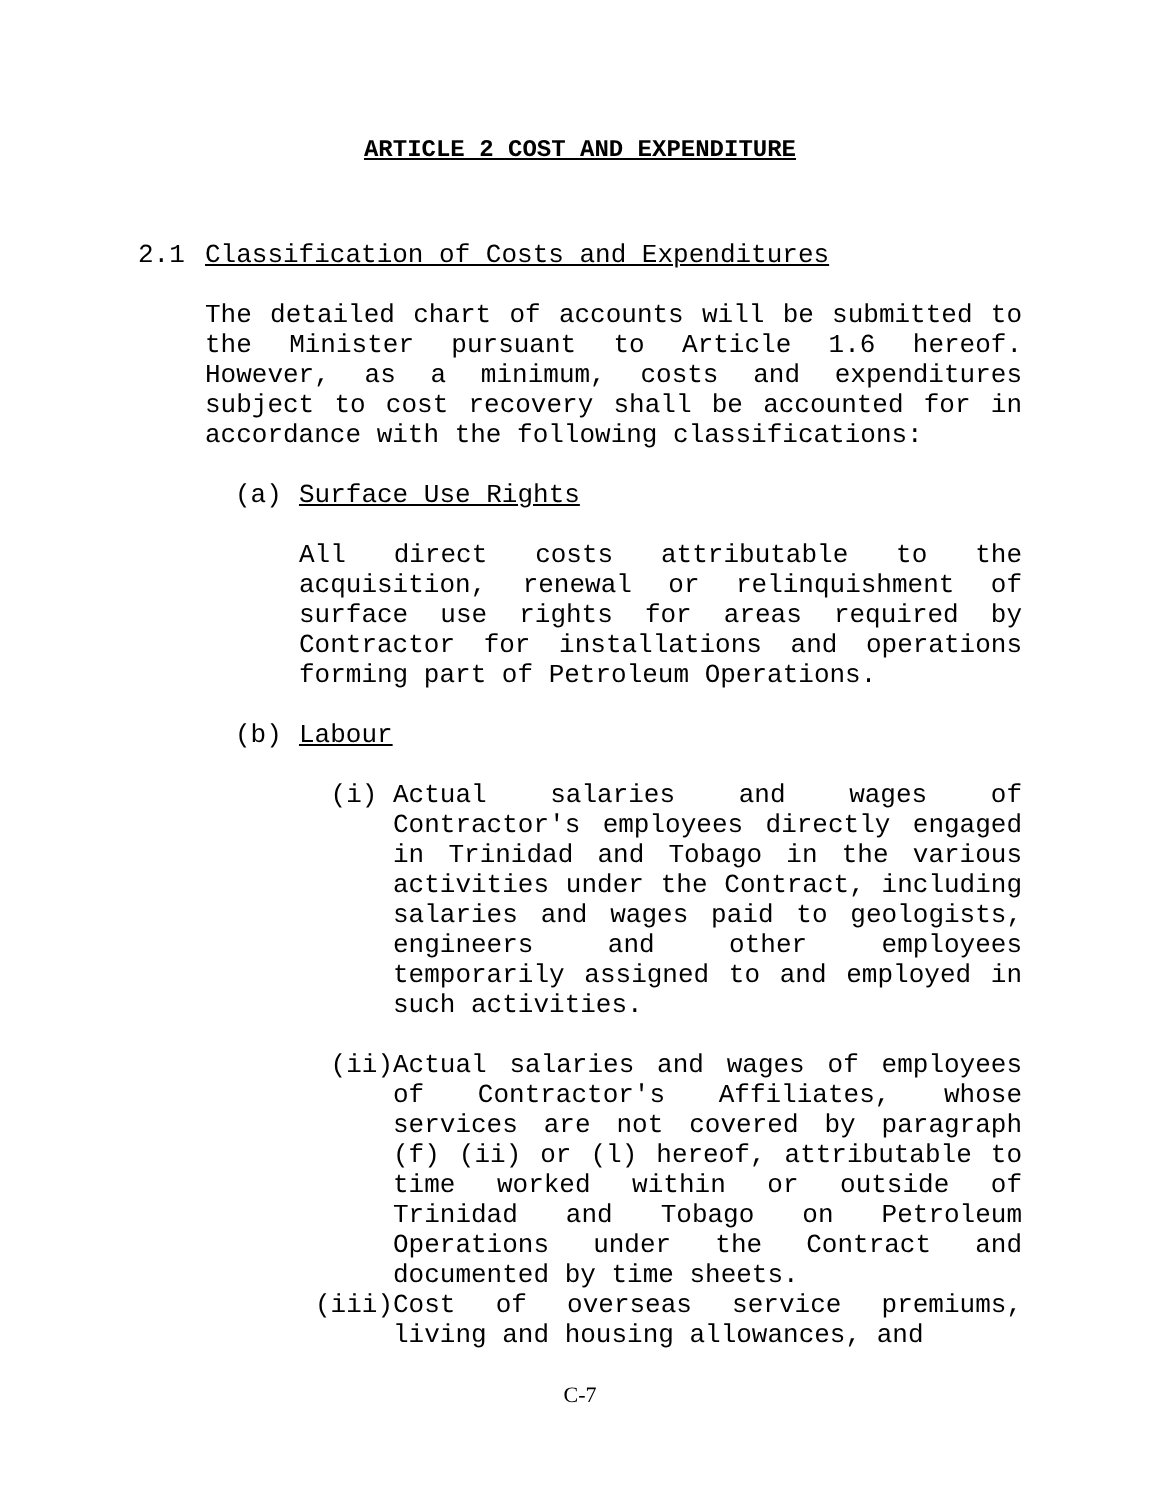ARTICLE 2 COST AND EXPENDITURE
2.1 Classification of Costs and Expenditures
The detailed chart of accounts will be submitted to the Minister pursuant to Article 1.6 hereof. However, as a minimum, costs and expenditures subject to cost recovery shall be accounted for in accordance with the following classifications:
(a) Surface Use Rights
All direct costs attributable to the acquisition, renewal or relinquishment of surface use rights for areas required by Contractor for installations and operations forming part of Petroleum Operations.
(b) Labour
(i) Actual salaries and wages of Contractor's employees directly engaged in Trinidad and Tobago in the various activities under the Contract, including salaries and wages paid to geologists, engineers and other employees temporarily assigned to and employed in such activities.
(ii) Actual salaries and wages of employees of Contractor's Affiliates, whose services are not covered by paragraph (f) (ii) or (l) hereof, attributable to time worked within or outside of Trinidad and Tobago on Petroleum Operations under the Contract and documented by time sheets.
(iii) Cost of overseas service premiums, living and housing allowances, and
C-7